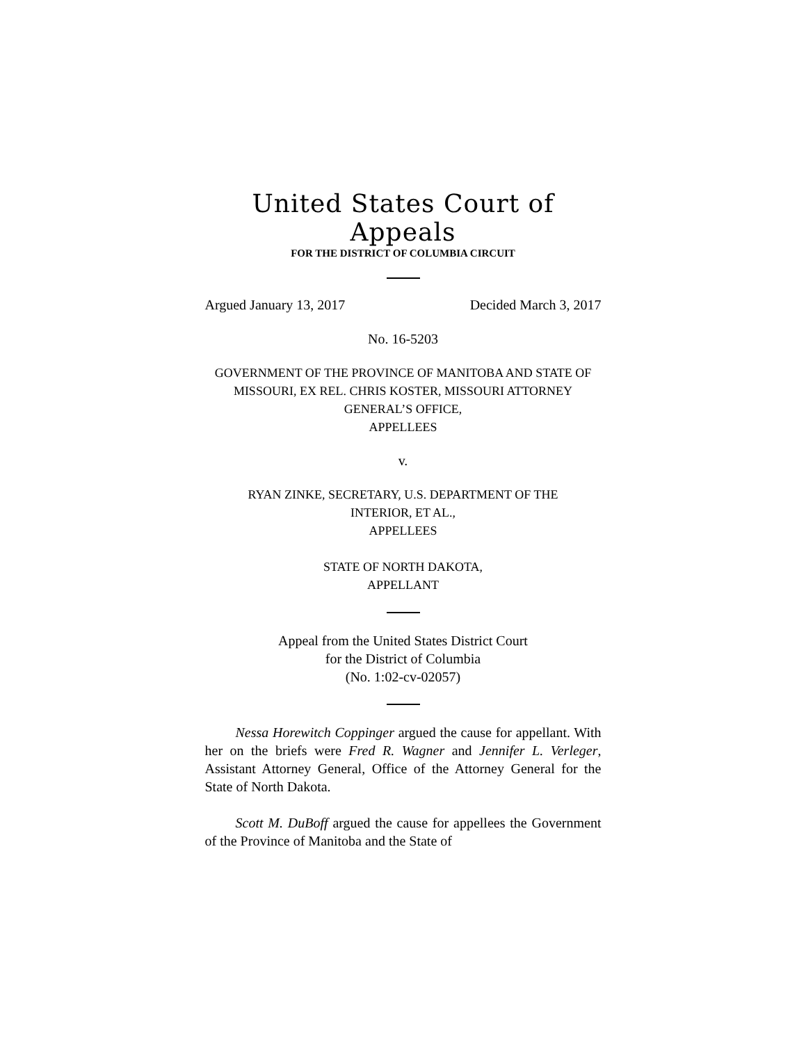United States Court of Appeals
FOR THE DISTRICT OF COLUMBIA CIRCUIT
Argued January 13, 2017 Decided March 3, 2017
No. 16-5203
GOVERNMENT OF THE PROVINCE OF MANITOBA AND STATE OF
MISSOURI, EX REL. CHRIS KOSTER, MISSOURI ATTORNEY
GENERAL’S OFFICE,
APPELLEES
v.
RYAN ZINKE, SECRETARY, U.S. DEPARTMENT OF THE
INTERIOR, ET AL.,
APPELLEES
STATE OF NORTH DAKOTA,
APPELLANT
Appeal from the United States District Court
for the District of Columbia
(No. 1:02-cv-02057)
Nessa Horewitch Coppinger argued the cause for appellant. With her on the briefs were Fred R. Wagner and Jennifer L. Verleger, Assistant Attorney General, Office of the Attorney General for the State of North Dakota.
Scott M. DuBoff argued the cause for appellees the Government of the Province of Manitoba and the State of